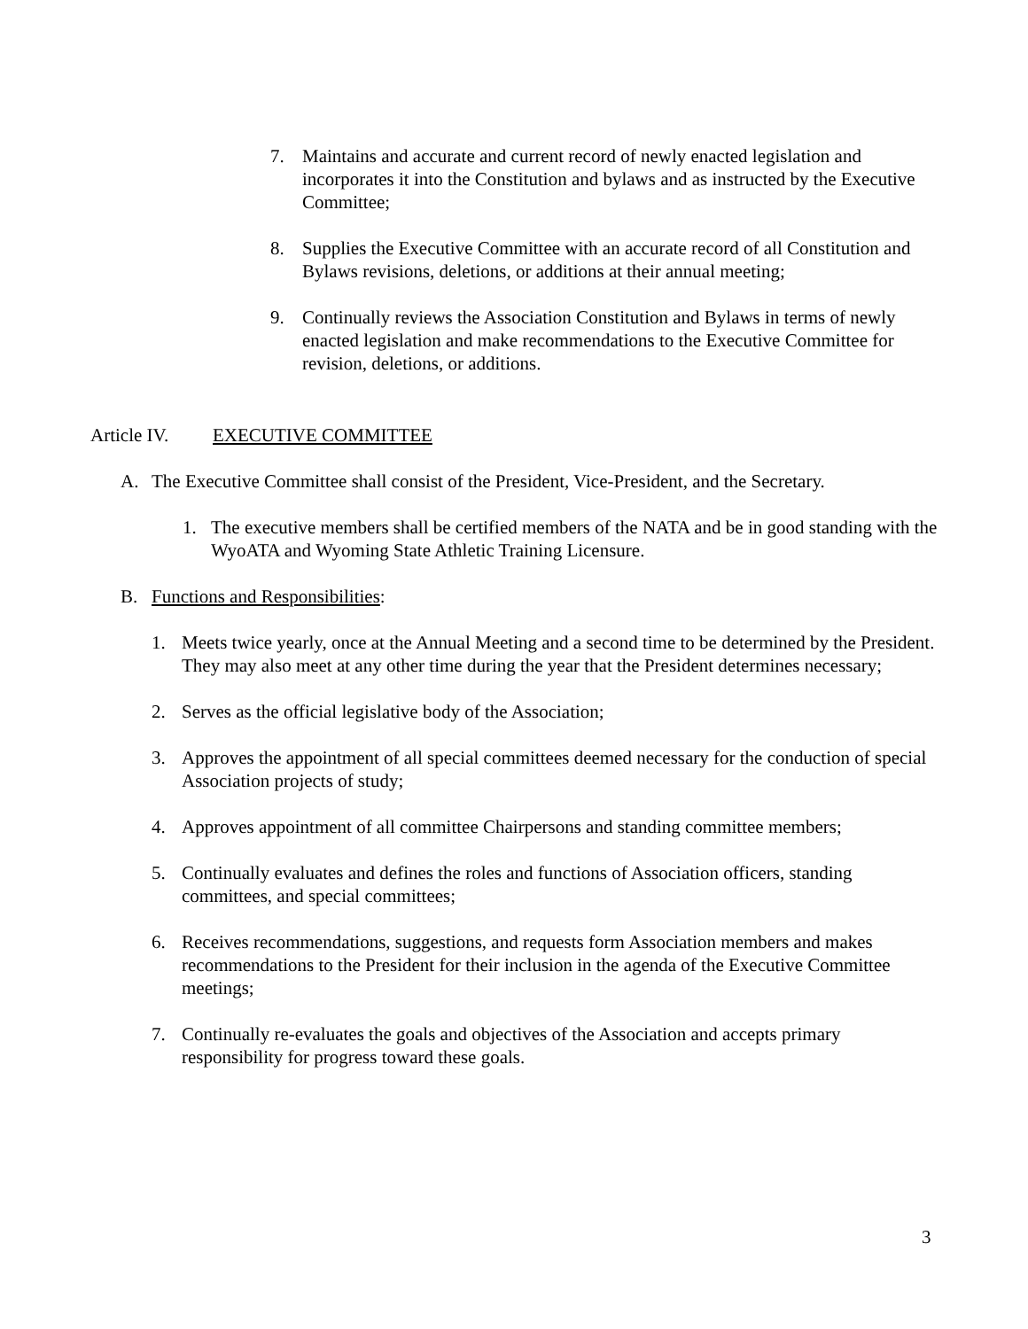7. Maintains and accurate and current record of newly enacted legislation and incorporates it into the Constitution and bylaws and as instructed by the Executive Committee;
8. Supplies the Executive Committee with an accurate record of all Constitution and Bylaws revisions, deletions, or additions at their annual meeting;
9. Continually reviews the Association Constitution and Bylaws in terms of newly enacted legislation and make recommendations to the Executive Committee for revision, deletions, or additions.
Article IV. EXECUTIVE COMMITTEE
A. The Executive Committee shall consist of the President, Vice-President, and the Secretary.
1. The executive members shall be certified members of the NATA and be in good standing with the WyoATA and Wyoming State Athletic Training Licensure.
B. Functions and Responsibilities:
1. Meets twice yearly, once at the Annual Meeting and a second time to be determined by the President. They may also meet at any other time during the year that the President determines necessary;
2. Serves as the official legislative body of the Association;
3. Approves the appointment of all special committees deemed necessary for the conduction of special Association projects of study;
4. Approves appointment of all committee Chairpersons and standing committee members;
5. Continually evaluates and defines the roles and functions of Association officers, standing committees, and special committees;
6. Receives recommendations, suggestions, and requests form Association members and makes recommendations to the President for their inclusion in the agenda of the Executive Committee meetings;
7. Continually re-evaluates the goals and objectives of the Association and accepts primary responsibility for progress toward these goals.
3